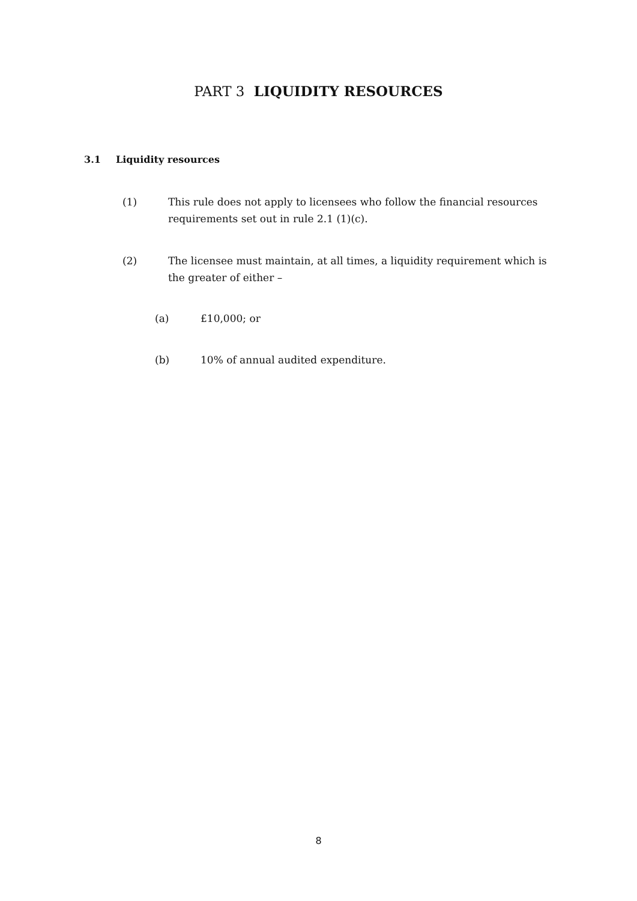PART 3 LIQUIDITY RESOURCES
3.1 Liquidity resources
(1) This rule does not apply to licensees who follow the financial resources requirements set out in rule 2.1 (1)(c).
(2) The licensee must maintain, at all times, a liquidity requirement which is the greater of either –
(a) £10,000; or
(b) 10% of annual audited expenditure.
8